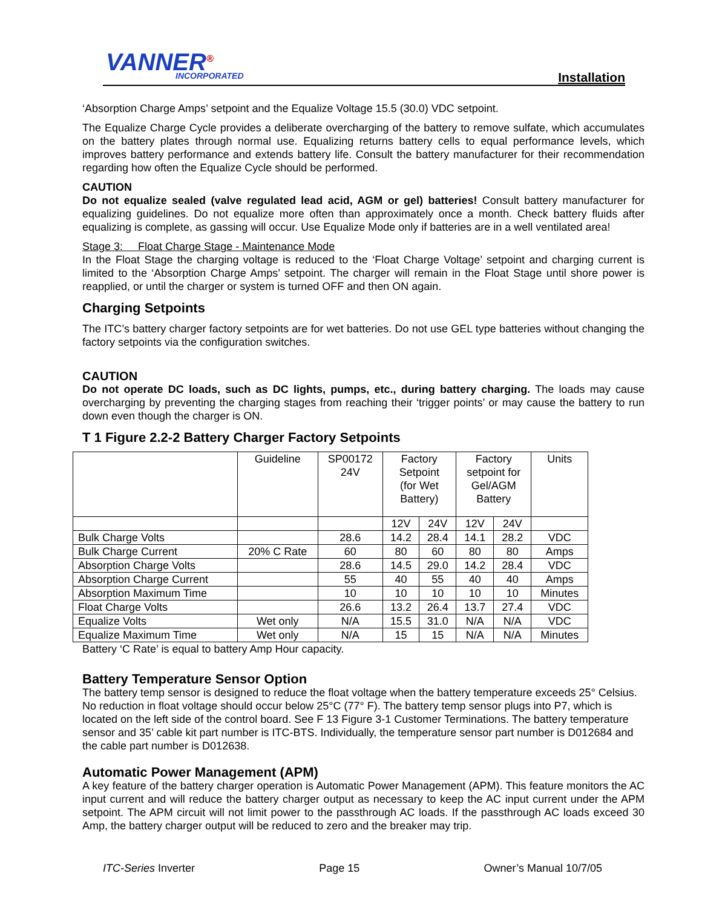VANNER<sup>®</sup> INCORPORATED Installation
‘Absorption Charge Amps’ setpoint and the Equalize Voltage 15.5 (30.0) VDC setpoint.
The Equalize Charge Cycle provides a deliberate overcharging of the battery to remove sulfate, which accumulates on the battery plates through normal use. Equalizing returns battery cells to equal performance levels, which improves battery performance and extends battery life. Consult the battery manufacturer for their recommendation regarding how often the Equalize Cycle should be performed.
CAUTION
Do not equalize sealed (valve regulated lead acid, AGM or gel) batteries! Consult battery manufacturer for equalizing guidelines. Do not equalize more often than approximately once a month. Check battery fluids after equalizing is complete, as gassing will occur. Use Equalize Mode only if batteries are in a well ventilated area!
Stage 3: Float Charge Stage - Maintenance Mode
In the Float Stage the charging voltage is reduced to the ‘Float Charge Voltage’ setpoint and charging current is limited to the ‘Absorption Charge Amps’ setpoint. The charger will remain in the Float Stage until shore power is reapplied, or until the charger or system is turned OFF and then ON again.
Charging Setpoints
The ITC’s battery charger factory setpoints are for wet batteries. Do not use GEL type batteries without changing the factory setpoints via the configuration switches.
CAUTION
Do not operate DC loads, such as DC lights, pumps, etc., during battery charging. The loads may cause overcharging by preventing the charging stages from reaching their ‘trigger points’ or may cause the battery to run down even though the charger is ON.
T 1 Figure 2.2-2 Battery Charger Factory Setpoints
| | Guideline | SP00172 24V | Factory Setpoint (for Wet Battery) | | Factory setpoint for Gel/AGM Battery | | Units |
| | | | 12V | 24V | 12V | 24V | |
| Bulk Charge Volts | | 28.6 | 14.2 | 28.4 | 14.1 | 28.2 | VDC |
| Bulk Charge Current | 20% C Rate | 60 | 80 | 60 | 80 | 80 | Amps |
| Absorption Charge Volts | | 28.6 | 14.5 | 29.0 | 14.2 | 28.4 | VDC |
| Absorption Charge Current | | 55 | 40 | 55 | 40 | 40 | Amps |
| Absorption Maximum Time | | 10 | 10 | 10 | 10 | 10 | Minutes |
| Float Charge Volts | | 26.6 | 13.2 | 26.4 | 13.7 | 27.4 | VDC |
| Equalize Volts | Wet only | N/A | 15.5 | 31.0 | N/A | N/A | VDC |
| Equalize Maximum Time | Wet only | N/A | 15 | 15 | N/A | N/A | Minutes |
Battery ‘C Rate’ is equal to battery Amp Hour capacity.
Battery Temperature Sensor Option
The battery temp sensor is designed to reduce the float voltage when the battery temperature exceeds 25° Celsius. No reduction in float voltage should occur below 25°C (77° F). The battery temp sensor plugs into P7, which is located on the left side of the control board. See F 13 Figure 3-1 Customer Terminations. The battery temperature sensor and 35’ cable kit part number is ITC-BTS. Individually, the temperature sensor part number is D012684 and the cable part number is D012638.
Automatic Power Management (APM)
A key feature of the battery charger operation is Automatic Power Management (APM). This feature monitors the AC input current and will reduce the battery charger output as necessary to keep the AC input current under the APM setpoint. The APM circuit will not limit power to the passthrough AC loads. If the passthrough AC loads exceed 30 Amp, the battery charger output will be reduced to zero and the breaker may trip.
ITC-Series Inverter Page 15 Owner’s Manual 10/7/05